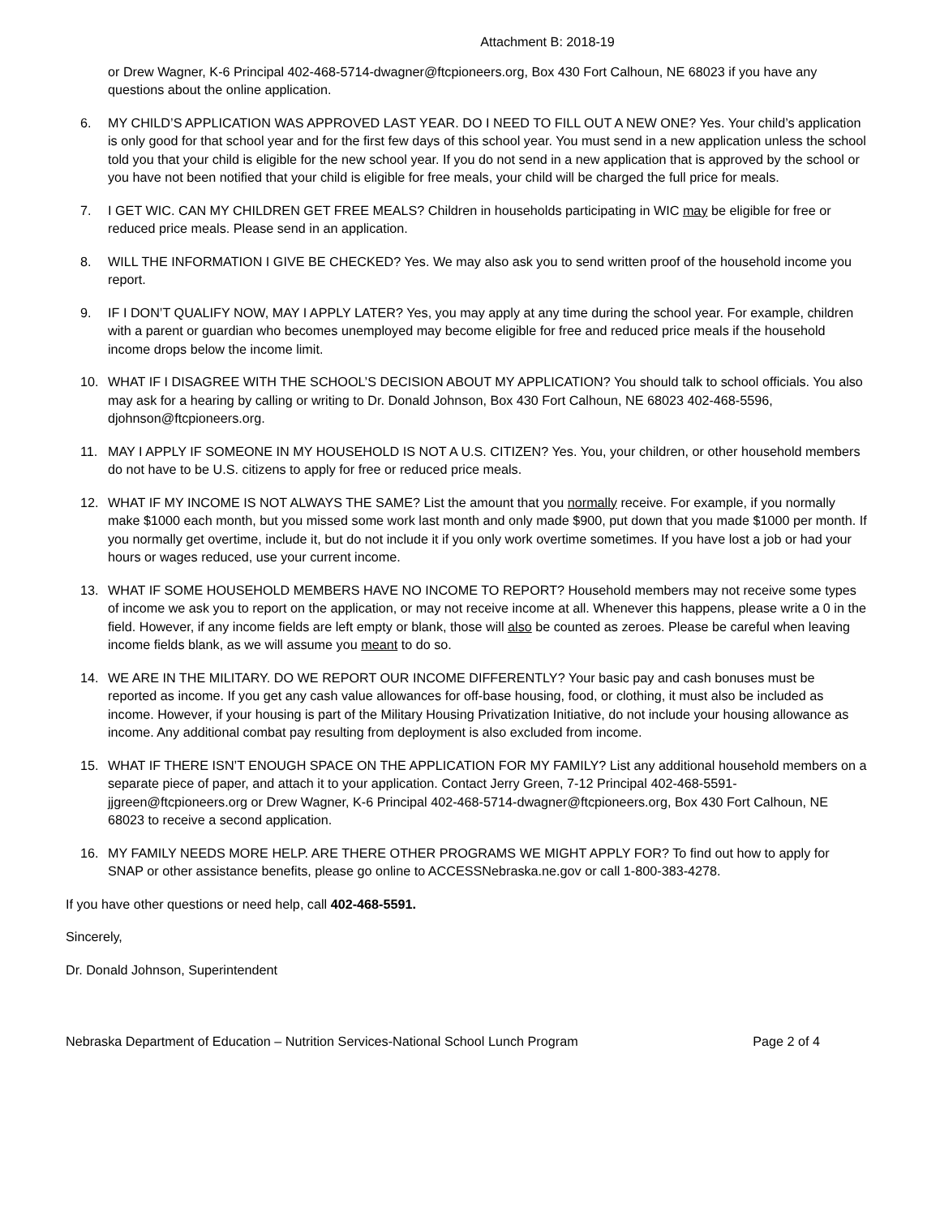Attachment B: 2018-19
or Drew Wagner, K-6 Principal 402-468-5714-dwagner@ftcpioneers.org, Box 430 Fort Calhoun, NE 68023 if you have any questions about the online application.
6. MY CHILD’S APPLICATION WAS APPROVED LAST YEAR. DO I NEED TO FILL OUT A NEW ONE? Yes. Your child’s application is only good for that school year and for the first few days of this school year. You must send in a new application unless the school told you that your child is eligible for the new school year. If you do not send in a new application that is approved by the school or you have not been notified that your child is eligible for free meals, your child will be charged the full price for meals.
7. I GET WIC. CAN MY CHILDREN GET FREE MEALS? Children in households participating in WIC may be eligible for free or reduced price meals. Please send in an application.
8. WILL THE INFORMATION I GIVE BE CHECKED? Yes. We may also ask you to send written proof of the household income you report.
9. IF I DON’T QUALIFY NOW, MAY I APPLY LATER? Yes, you may apply at any time during the school year. For example, children with a parent or guardian who becomes unemployed may become eligible for free and reduced price meals if the household income drops below the income limit.
10. WHAT IF I DISAGREE WITH THE SCHOOL’S DECISION ABOUT MY APPLICATION? You should talk to school officials. You also may ask for a hearing by calling or writing to Dr. Donald Johnson, Box 430 Fort Calhoun, NE 68023 402-468-5596, djohnson@ftcpioneers.org.
11. MAY I APPLY IF SOMEONE IN MY HOUSEHOLD IS NOT A U.S. CITIZEN? Yes. You, your children, or other household members do not have to be U.S. citizens to apply for free or reduced price meals.
12. WHAT IF MY INCOME IS NOT ALWAYS THE SAME? List the amount that you normally receive. For example, if you normally make $1000 each month, but you missed some work last month and only made $900, put down that you made $1000 per month. If you normally get overtime, include it, but do not include it if you only work overtime sometimes. If you have lost a job or had your hours or wages reduced, use your current income.
13. WHAT IF SOME HOUSEHOLD MEMBERS HAVE NO INCOME TO REPORT? Household members may not receive some types of income we ask you to report on the application, or may not receive income at all. Whenever this happens, please write a 0 in the field. However, if any income fields are left empty or blank, those will also be counted as zeroes. Please be careful when leaving income fields blank, as we will assume you meant to do so.
14. WE ARE IN THE MILITARY. DO WE REPORT OUR INCOME DIFFERENTLY? Your basic pay and cash bonuses must be reported as income. If you get any cash value allowances for off-base housing, food, or clothing, it must also be included as income. However, if your housing is part of the Military Housing Privatization Initiative, do not include your housing allowance as income. Any additional combat pay resulting from deployment is also excluded from income.
15. WHAT IF THERE ISN’T ENOUGH SPACE ON THE APPLICATION FOR MY FAMILY? List any additional household members on a separate piece of paper, and attach it to your application. Contact Jerry Green, 7-12 Principal 402-468-5591-jjgreen@ftcpioneers.org or Drew Wagner, K-6 Principal 402-468-5714-dwagner@ftcpioneers.org, Box 430 Fort Calhoun, NE 68023 to receive a second application.
16. MY FAMILY NEEDS MORE HELP. ARE THERE OTHER PROGRAMS WE MIGHT APPLY FOR? To find out how to apply for SNAP or other assistance benefits, please go online to ACCESSNebraska.ne.gov or call 1-800-383-4278.
If you have other questions or need help, call 402-468-5591.
Sincerely,
Dr. Donald Johnson, Superintendent
Nebraska Department of Education – Nutrition Services-National School Lunch Program Page 2 of 4